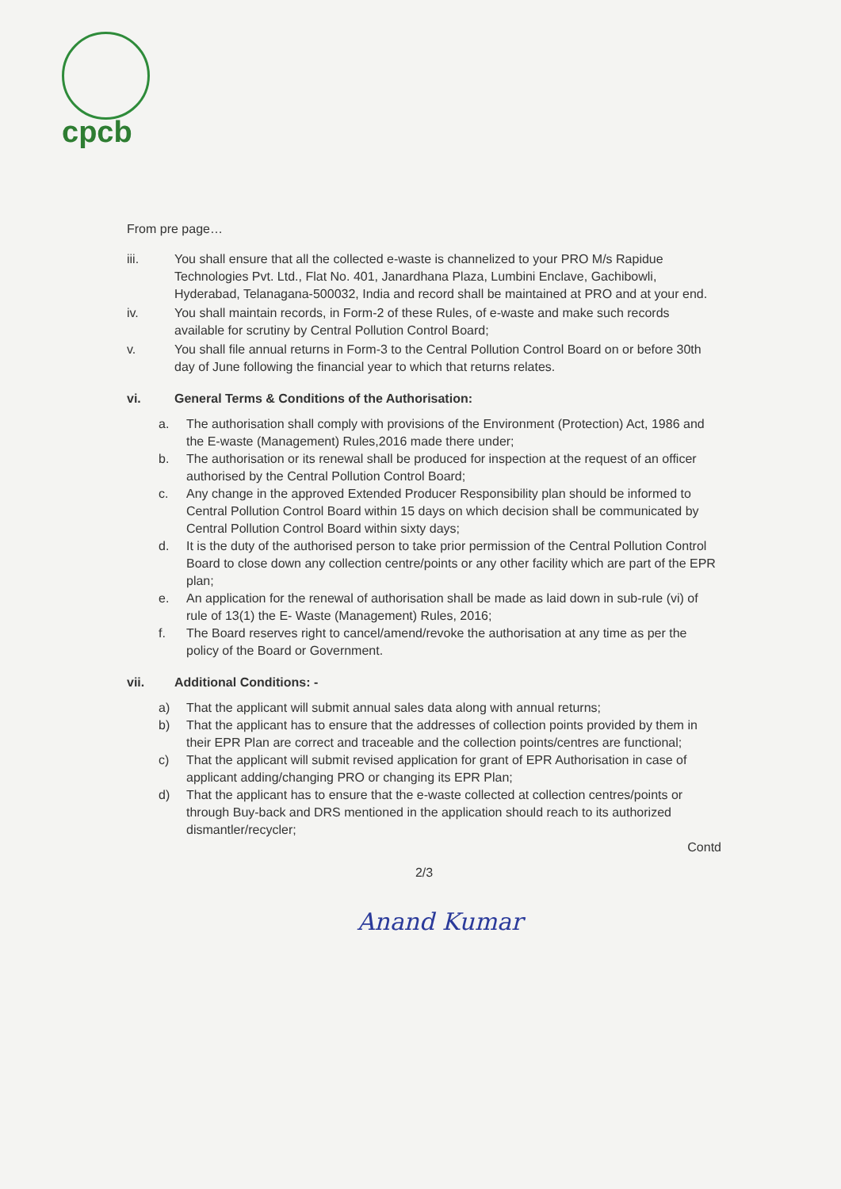cpcb
From pre page…
iii. You shall ensure that all the collected e-waste is channelized to your PRO M/s Rapidue Technologies Pvt. Ltd., Flat No. 401, Janardhana Plaza, Lumbini Enclave, Gachibowli, Hyderabad, Telanagana-500032, India and record shall be maintained at PRO and at your end.
iv. You shall maintain records, in Form-2 of these Rules, of e-waste and make such records available for scrutiny by Central Pollution Control Board;
v. You shall file annual returns in Form-3 to the Central Pollution Control Board on or before 30th day of June following the financial year to which that returns relates.
vi. General Terms & Conditions of the Authorisation:
a. The authorisation shall comply with provisions of the Environment (Protection) Act, 1986 and the E-waste (Management) Rules,2016 made there under;
b. The authorisation or its renewal shall be produced for inspection at the request of an officer authorised by the Central Pollution Control Board;
c. Any change in the approved Extended Producer Responsibility plan should be informed to Central Pollution Control Board within 15 days on which decision shall be communicated by Central Pollution Control Board within sixty days;
d. It is the duty of the authorised person to take prior permission of the Central Pollution Control Board to close down any collection centre/points or any other facility which are part of the EPR plan;
e. An application for the renewal of authorisation shall be made as laid down in sub-rule (vi) of rule of 13(1) the E- Waste (Management) Rules, 2016;
f. The Board reserves right to cancel/amend/revoke the authorisation at any time as per the policy of the Board or Government.
vii. Additional Conditions: -
a) That the applicant will submit annual sales data along with annual returns;
b) That the applicant has to ensure that the addresses of collection points provided by them in their EPR Plan are correct and traceable and the collection points/centres are functional;
c) That the applicant will submit revised application for grant of EPR Authorisation in case of applicant adding/changing PRO or changing its EPR Plan;
d) That the applicant has to ensure that the e-waste collected at collection centres/points or through Buy-back and DRS mentioned in the application should reach to its authorized dismantler/recycler;
Contd
2/3
Anand Kumar